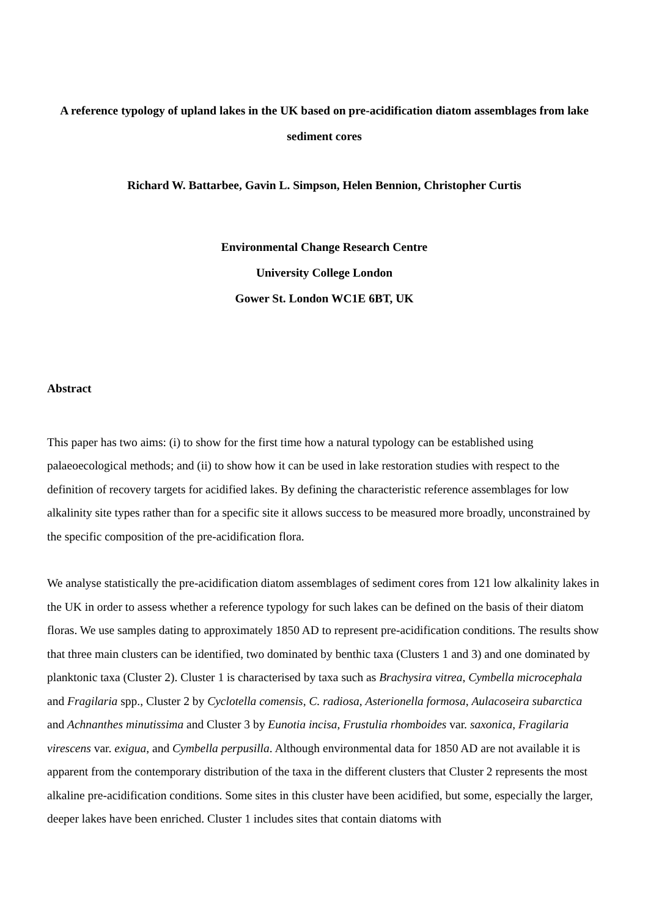A reference typology of upland lakes in the UK based on pre-acidification diatom assemblages from lake sediment cores
Richard W. Battarbee, Gavin L. Simpson, Helen Bennion, Christopher Curtis
Environmental Change Research Centre
University College London
Gower St. London WC1E 6BT, UK
Abstract
This paper has two aims: (i) to show for the first time how a natural typology can be established using palaeoecological methods; and (ii) to show how it can be used in lake restoration studies with respect to the definition of recovery targets for acidified lakes. By defining the characteristic reference assemblages for low alkalinity site types rather than for a specific site it allows success to be measured more broadly, unconstrained by the specific composition of the pre-acidification flora.
We analyse statistically the pre-acidification diatom assemblages of sediment cores from 121 low alkalinity lakes in the UK in order to assess whether a reference typology for such lakes can be defined on the basis of their diatom floras. We use samples dating to approximately 1850 AD to represent pre-acidification conditions. The results show that three main clusters can be identified, two dominated by benthic taxa (Clusters 1 and 3) and one dominated by planktonic taxa (Cluster 2). Cluster 1 is characterised by taxa such as Brachysira vitrea, Cymbella microcephala and Fragilaria spp., Cluster 2 by Cyclotella comensis, C. radiosa, Asterionella formosa, Aulacoseira subarctica and Achnanthes minutissima and Cluster 3 by Eunotia incisa, Frustulia rhomboides var. saxonica, Fragilaria virescens var. exigua, and Cymbella perpusilla. Although environmental data for 1850 AD are not available it is apparent from the contemporary distribution of the taxa in the different clusters that Cluster 2 represents the most alkaline pre-acidification conditions. Some sites in this cluster have been acidified, but some, especially the larger, deeper lakes have been enriched. Cluster 1 includes sites that contain diatoms with